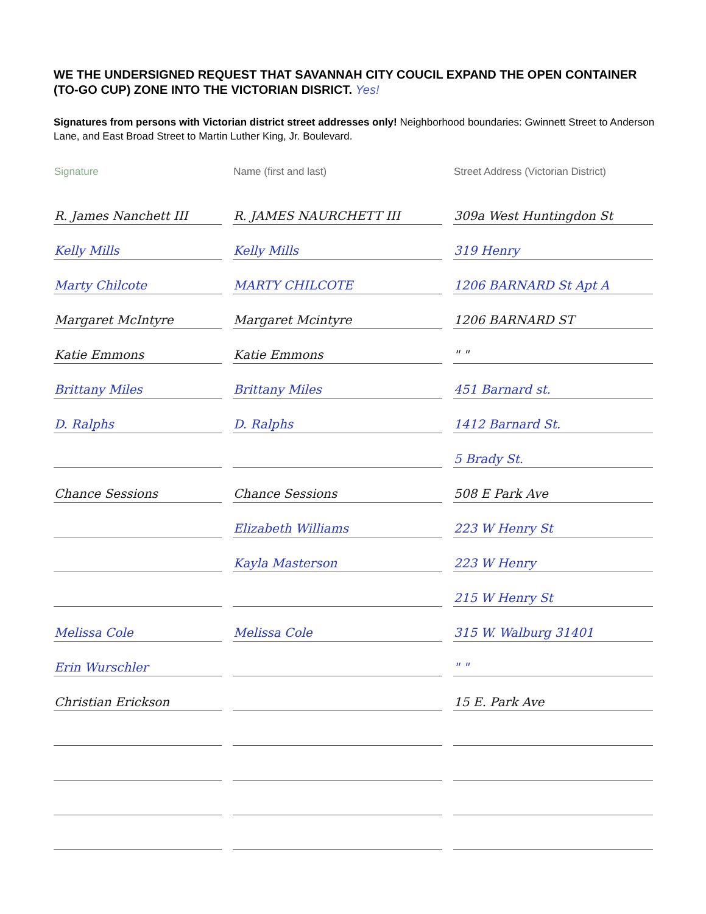WE THE UNDERSIGNED REQUEST THAT SAVANNAH CITY COUCIL EXPAND THE OPEN CONTAINER (TO-GO CUP) ZONE INTO THE VICTORIAN DISRICT. Yes!
Signatures from persons with Victorian district street addresses only! Neighborhood boundaries: Gwinnett Street to Anderson Lane, and East Broad Street to Martin Luther King, Jr. Boulevard.
| Signature | Name (first and last) | Street Address (Victorian District) |
| --- | --- | --- |
| R. James Nanchett III | R. JAMES NAURCHETT III | 309a West Huntingdon St |
| Kelly Mills | Kelly Mills | 319 Henry |
| Marty Chilcote | MARTY CHILCOTE | 1206 BARNARD St Apt A |
| Margaret McIntyre | Margaret Mcintyre | 1206 BARNARD ST |
| Katie Emmons | Katie Emmons | " " |
| Brittany Miles | Brittany Miles | 451 Barnard st. |
| D. Ralphs | D. Ralphs | 1412 Barnard St. |
| | | 5 Brady St. |
| Chance Sessions | Chance Sessions | 508 E Park Ave |
| | Elizabeth Williams | 223 W Henry St |
| | Kayla Masterson | 223 W Henry |
| | | 215 W Henry St |
| Melissa Cole | Melissa Cole | 315 W. Walburg 31401 |
| Erin Wurschler | | " " |
| Christian Erickson | | 15 E. Park Ave |